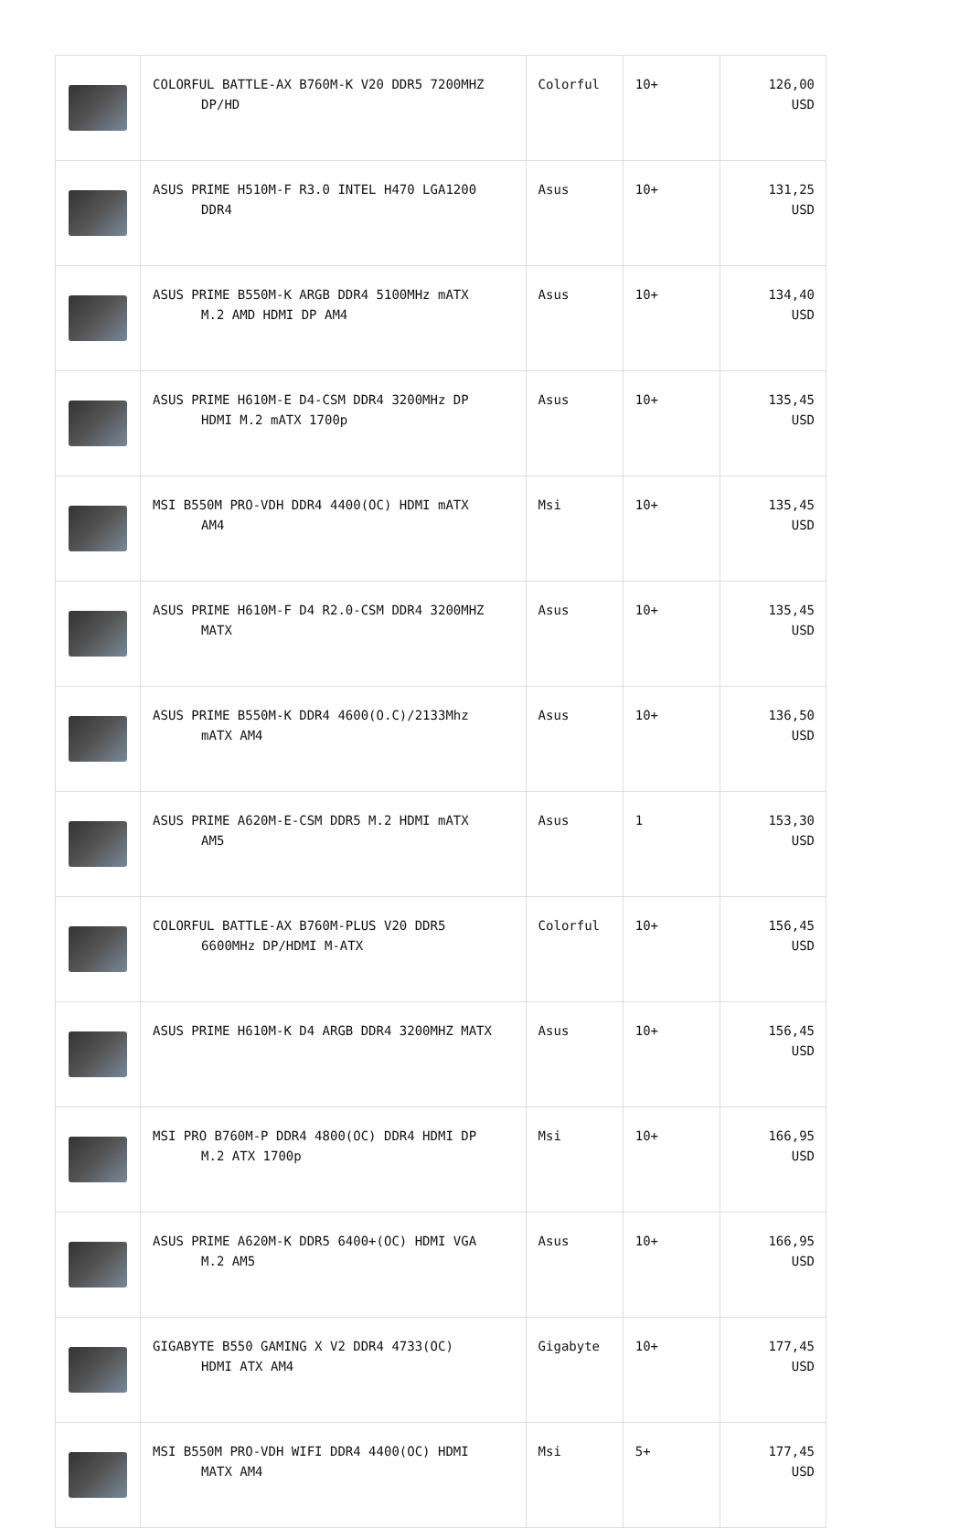| | COLORFUL BATTLE-AX B760M-K V20 DDR5 7200MHZ DP/HD | Colorful | 10+ | 126,00 USD |
| | ASUS PRIME H510M-F R3.0 INTEL H470 LGA1200 DDR4 | Asus | 10+ | 131,25 USD |
| | ASUS PRIME B550M-K ARGB DDR4 5100MHz mATX M.2 AMD HDMI DP AM4 | Asus | 10+ | 134,40 USD |
| | ASUS PRIME H610M-E D4-CSM DDR4 3200MHz DP HDMI M.2 mATX 1700p | Asus | 10+ | 135,45 USD |
| | MSI B550M PRO-VDH DDR4 4400(OC) HDMI mATX AM4 | Msi | 10+ | 135,45 USD |
| | ASUS PRIME H610M-F D4 R2.0-CSM DDR4 3200MHZ MATX | Asus | 10+ | 135,45 USD |
| | ASUS PRIME B550M-K DDR4 4600(O.C)/2133Mhz mATX AM4 | Asus | 10+ | 136,50 USD |
| | ASUS PRIME A620M-E-CSM DDR5 M.2 HDMI mATX AM5 | Asus | 1 | 153,30 USD |
| | COLORFUL BATTLE-AX B760M-PLUS V20 DDR5 6600MHz DP/HDMI M-ATX | Colorful | 10+ | 156,45 USD |
| | ASUS PRIME H610M-K D4 ARGB DDR4 3200MHZ MATX | Asus | 10+ | 156,45 USD |
| | MSI PRO B760M-P DDR4 4800(OC) DDR4 HDMI DP M.2 ATX 1700p | Msi | 10+ | 166,95 USD |
| | ASUS PRIME A620M-K DDR5 6400+(OC) HDMI VGA M.2 AM5 | Asus | 10+ | 166,95 USD |
| | GIGABYTE B550 GAMING X V2 DDR4 4733(OC) HDMI ATX AM4 | Gigabyte | 10+ | 177,45 USD |
| | MSI B550M PRO-VDH WIFI DDR4 4400(OC) HDMI MATX AM4 | Msi | 5+ | 177,45 USD |